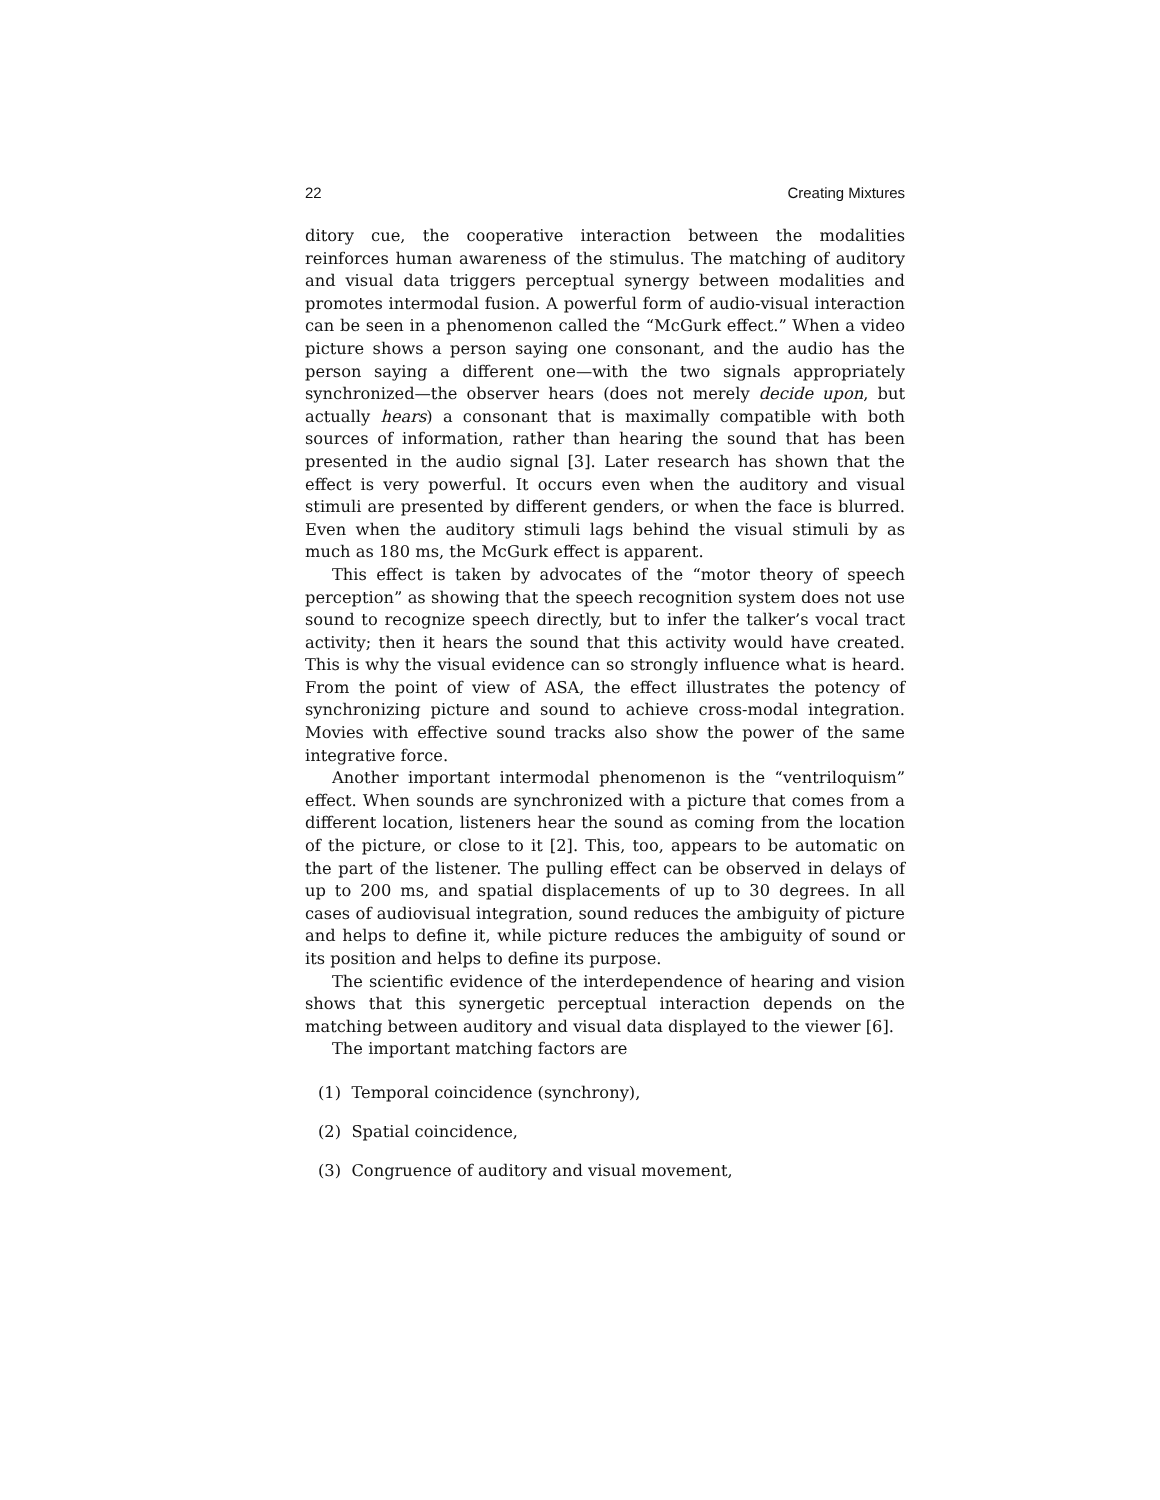22 Creating Mixtures
ditory cue, the cooperative interaction between the modalities reinforces human awareness of the stimulus. The matching of auditory and visual data triggers perceptual synergy between modalities and promotes intermodal fusion. A powerful form of audio-visual interaction can be seen in a phenomenon called the “McGurk effect.” When a video picture shows a person saying one consonant, and the audio has the person saying a different one—with the two signals appropriately synchronized—the observer hears (does not merely decide upon, but actually hears) a consonant that is maximally compatible with both sources of information, rather than hearing the sound that has been presented in the audio signal [3]. Later research has shown that the effect is very powerful. It occurs even when the auditory and visual stimuli are presented by different genders, or when the face is blurred. Even when the auditory stimuli lags behind the visual stimuli by as much as 180 ms, the McGurk effect is apparent.
This effect is taken by advocates of the “motor theory of speech perception” as showing that the speech recognition system does not use sound to recognize speech directly, but to infer the talker’s vocal tract activity; then it hears the sound that this activity would have created. This is why the visual evidence can so strongly influence what is heard. From the point of view of ASA, the effect illustrates the potency of synchronizing picture and sound to achieve cross-modal integration. Movies with effective sound tracks also show the power of the same integrative force.
Another important intermodal phenomenon is the “ventriloquism” effect. When sounds are synchronized with a picture that comes from a different location, listeners hear the sound as coming from the location of the picture, or close to it [2]. This, too, appears to be automatic on the part of the listener. The pulling effect can be observed in delays of up to 200 ms, and spatial displacements of up to 30 degrees. In all cases of audiovisual integration, sound reduces the ambiguity of picture and helps to define it, while picture reduces the ambiguity of sound or its position and helps to define its purpose.
The scientific evidence of the interdependence of hearing and vision shows that this synergetic perceptual interaction depends on the matching between auditory and visual data displayed to the viewer [6].
The important matching factors are
(1) Temporal coincidence (synchrony),
(2) Spatial coincidence,
(3) Congruence of auditory and visual movement,